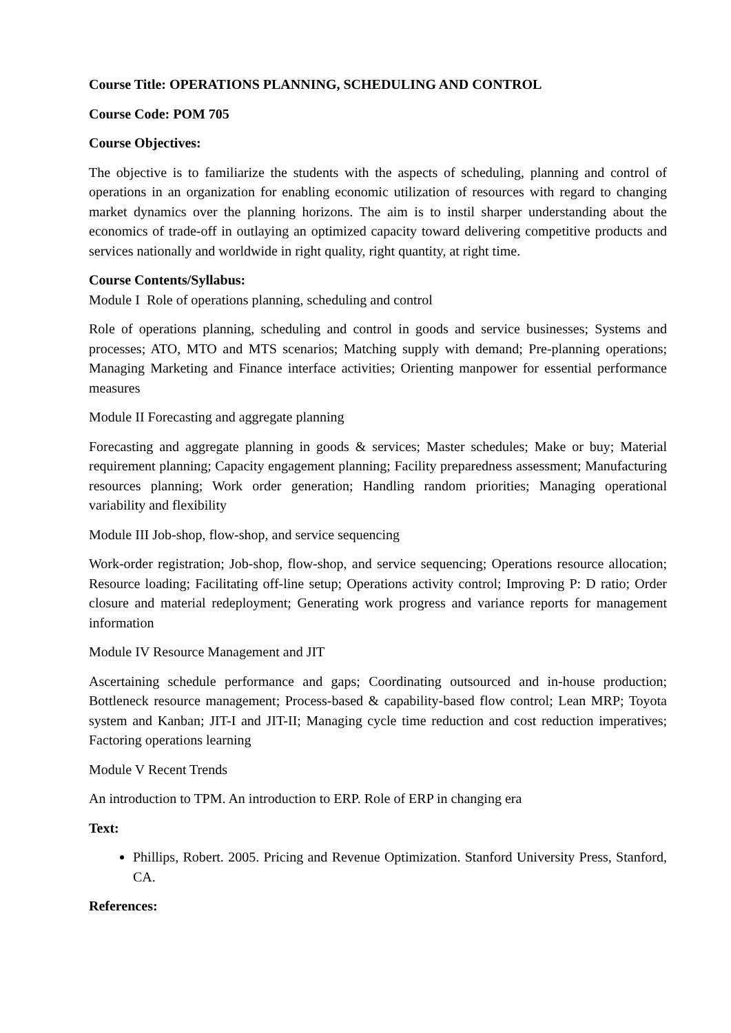Course Title: OPERATIONS PLANNING, SCHEDULING AND CONTROL
Course Code: POM 705
Course Objectives:
The objective is to familiarize the students with the aspects of scheduling, planning and control of operations in an organization for enabling economic utilization of resources with regard to changing market dynamics over the planning horizons. The aim is to instil sharper understanding about the economics of trade-off in outlaying an optimized capacity toward delivering competitive products and services nationally and worldwide in right quality, right quantity, at right time.
Course Contents/Syllabus:
Module I Role of operations planning, scheduling and control
Role of operations planning, scheduling and control in goods and service businesses; Systems and processes; ATO, MTO and MTS scenarios; Matching supply with demand; Pre-planning operations; Managing Marketing and Finance interface activities; Orienting manpower for essential performance measures
Module II Forecasting and aggregate planning
Forecasting and aggregate planning in goods & services; Master schedules; Make or buy; Material requirement planning; Capacity engagement planning; Facility preparedness assessment; Manufacturing resources planning; Work order generation; Handling random priorities; Managing operational variability and flexibility
Module III Job-shop, flow-shop, and service sequencing
Work-order registration; Job-shop, flow-shop, and service sequencing; Operations resource allocation; Resource loading; Facilitating off-line setup; Operations activity control; Improving P: D ratio; Order closure and material redeployment; Generating work progress and variance reports for management information
Module IV Resource Management and JIT
Ascertaining schedule performance and gaps; Coordinating outsourced and in-house production; Bottleneck resource management; Process-based & capability-based flow control; Lean MRP; Toyota system and Kanban; JIT-I and JIT-II; Managing cycle time reduction and cost reduction imperatives; Factoring operations learning
Module V Recent Trends
An introduction to TPM. An introduction to ERP. Role of ERP in changing era
Text:
Phillips, Robert. 2005. Pricing and Revenue Optimization. Stanford University Press, Stanford, CA.
References: